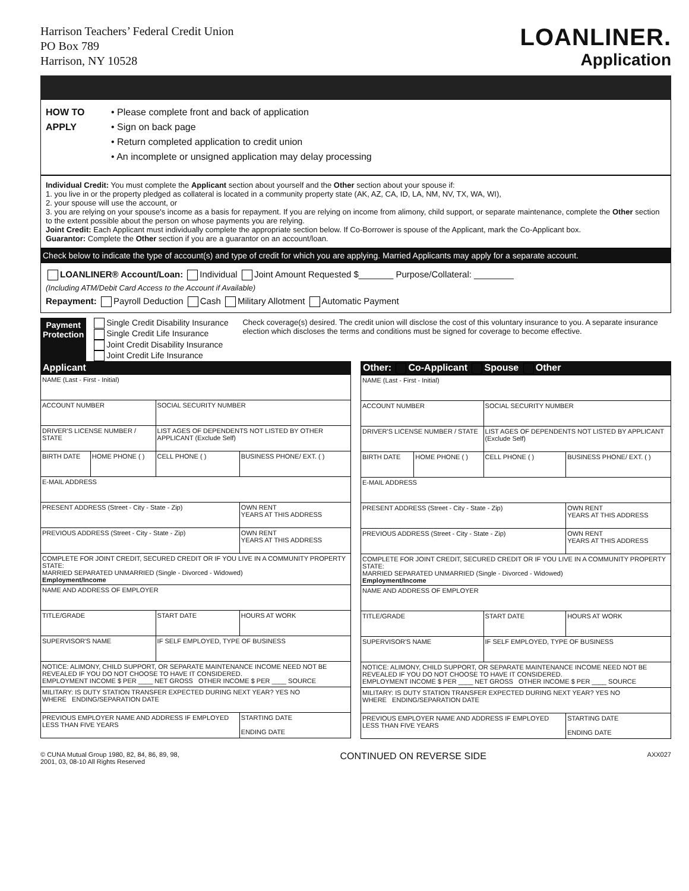Harrison Teachers’ Federal Credit Union
PO Box 789
Harrison, NY 10528
LOANLINER.
Application
HOW TO
APPLY
• Please complete front and back of application
• Sign on back page
• Return completed application to credit union
• An incomplete or unsigned application may delay processing
Individual Credit: You must complete the Applicant section about yourself and the Other section about your spouse if:
1. you live in or the property pledged as collateral is located in a community property state (AK, AZ, CA, ID, LA, NM, NV, TX, WA, WI),
2. your spouse will use the account, or
3. you are relying on your spouse's income as a basis for repayment. If you are relying on income from alimony, child support, or separate maintenance, complete the Other section to the extent possible about the person on whose payments you are relying.
Joint Credit: Each Applicant must individually complete the appropriate section below. If Co-Borrower is spouse of the Applicant, mark the Co-Applicant box.
Guarantor: Complete the Other section if you are a guarantor on an account/loan.
Check below to indicate the type of account(s) and type of credit for which you are applying. Married Applicants may apply for a separate account.
LOANLINER® Account/Loan: Individual Joint Amount Requested $_______ Purpose/Collateral: ________
(Including ATM/Debit Card Access to the Account if Available)
Repayment: Payroll Deduction Cash Military Allotment Automatic Payment
Payment Protection
Single Credit Disability Insurance Single Credit Life Insurance
Joint Credit Disability Insurance Joint Credit Life Insurance
Check coverage(s) desired. The credit union will disclose the cost of this voluntary insurance to you. A separate insurance election which discloses the terms and conditions must be signed for coverage to become effective.
Applicant
| NAME (Last - First - Initial) | | | |
| ACCOUNT NUMBER | | SOCIAL SECURITY NUMBER | |
| DRIVER'S LICENSE NUMBER / STATE | | LIST AGES OF DEPENDENTS NOT LISTED BY OTHER APPLICANT (Exclude Self) | |
| BIRTH DATE | HOME PHONE ( ) | CELL PHONE ( ) | BUSINESS PHONE/ EXT. ( ) |
| E-MAIL ADDRESS | | | |
| PRESENT ADDRESS (Street - City - State - Zip) | | | OWN RENT YEARS AT THIS ADDRESS |
| PREVIOUS ADDRESS (Street - City - State - Zip) | | | OWN RENT YEARS AT THIS ADDRESS |
| COMPLETE FOR JOINT CREDIT, SECURED CREDIT OR IF YOU LIVE IN A COMMUNITY PROPERTY STATE: MARRIED SEPARATED UNMARRIED (Single - Divorced - Widowed) Employment/Income | | | |
| NAME AND ADDRESS OF EMPLOYER | | | |
| TITLE/GRADE | | START DATE | HOURS AT WORK |
| SUPERVISOR'S NAME | | IF SELF EMPLOYED, TYPE OF BUSINESS | |
| NOTICE: ALIMONY, CHILD SUPPORT, OR SEPARATE MAINTENANCE INCOME NEED NOT BE REVEALED IF YOU DO NOT CHOOSE TO HAVE IT CONSIDERED. EMPLOYMENT INCOME $ PER ____ NET GROSS OTHER INCOME $ PER ____ SOURCE | | | |
| MILITARY: IS DUTY STATION TRANSFER EXPECTED DURING NEXT YEAR? YES NO WHERE ENDING/SEPARATION DATE | | | |
| PREVIOUS EMPLOYER NAME AND ADDRESS IF EMPLOYED LESS THAN FIVE YEARS | | | STARTING DATE ENDING DATE |
Other: Co-Applicant Spouse Other
| NAME (Last - First - Initial) | | | |
| ACCOUNT NUMBER | | SOCIAL SECURITY NUMBER | |
| DRIVER'S LICENSE NUMBER / STATE | | LIST AGES OF DEPENDENTS NOT LISTED BY APPLICANT (Exclude Self) | |
| BIRTH DATE | HOME PHONE ( ) | CELL PHONE ( ) | BUSINESS PHONE/ EXT. ( ) |
| E-MAIL ADDRESS | | | |
| PRESENT ADDRESS (Street - City - State - Zip) | | | OWN RENT YEARS AT THIS ADDRESS |
| PREVIOUS ADDRESS (Street - City - State - Zip) | | | OWN RENT YEARS AT THIS ADDRESS |
| COMPLETE FOR JOINT CREDIT, SECURED CREDIT OR IF YOU LIVE IN A COMMUNITY PROPERTY STATE: MARRIED SEPARATED UNMARRIED (Single - Divorced - Widowed) Employment/Income | | | |
| NAME AND ADDRESS OF EMPLOYER | | | |
| TITLE/GRADE | | START DATE | HOURS AT WORK |
| SUPERVISOR'S NAME | | IF SELF EMPLOYED, TYPE OF BUSINESS | |
| NOTICE: ALIMONY, CHILD SUPPORT, OR SEPARATE MAINTENANCE INCOME NEED NOT BE REVEALED IF YOU DO NOT CHOOSE TO HAVE IT CONSIDERED. EMPLOYMENT INCOME $ PER ____ NET GROSS OTHER INCOME $ PER ____ SOURCE | | | |
| MILITARY: IS DUTY STATION TRANSFER EXPECTED DURING NEXT YEAR? YES NO WHERE ENDING/SEPARATION DATE | | | |
| PREVIOUS EMPLOYER NAME AND ADDRESS IF EMPLOYED LESS THAN FIVE YEARS | | | STARTING DATE ENDING DATE |
© CUNA Mutual Group 1980, 82, 84, 86, 89, 98,
2001, 03, 08-10 All Rights Reserved
CONTINUED ON REVERSE SIDE
AXX027